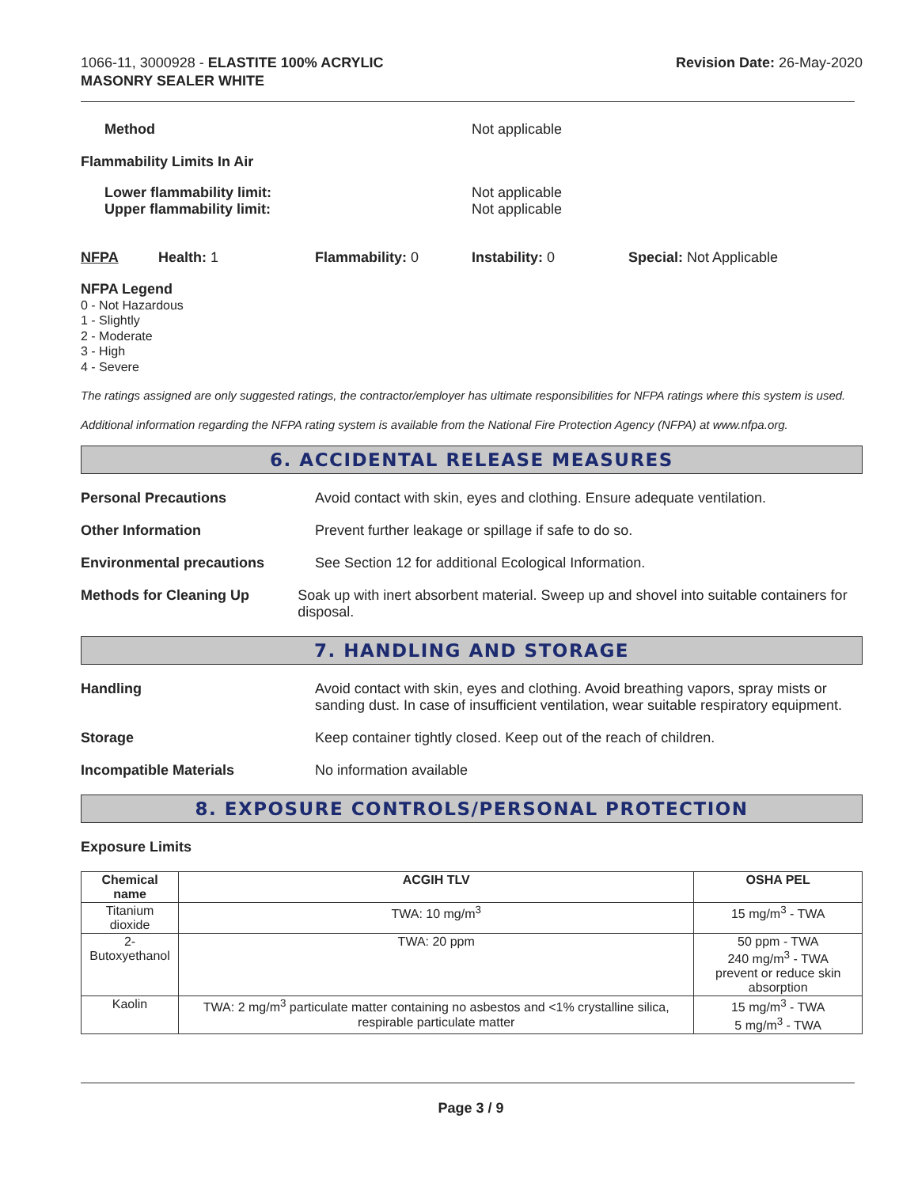1066-11, 3000928 - ELASTITE 100% ACRYLIC
MASONRY SEALER WHITE
Revision Date: 26-May-2020
Method Not applicable
Flammability Limits In Air
Lower flammability limit:
Upper flammability limit:
Not applicable
Not applicable
NFPA Health: 1 Flammability: 0 Instability: 0 Special: Not Applicable
NFPA Legend
0 - Not Hazardous
1 - Slightly
2 - Moderate
3 - High
4 - Severe
The ratings assigned are only suggested ratings, the contractor/employer has ultimate responsibilities for NFPA ratings where this system is used.
Additional information regarding the NFPA rating system is available from the National Fire Protection Agency (NFPA) at www.nfpa.org.
6. ACCIDENTAL RELEASE MEASURES
Personal Precautions Avoid contact with skin, eyes and clothing. Ensure adequate ventilation.
Other Information Prevent further leakage or spillage if safe to do so.
Environmental precautions See Section 12 for additional Ecological Information.
Methods for Cleaning Up Soak up with inert absorbent material. Sweep up and shovel into suitable containers for disposal.
7. HANDLING AND STORAGE
Handling Avoid contact with skin, eyes and clothing. Avoid breathing vapors, spray mists or sanding dust. In case of insufficient ventilation, wear suitable respiratory equipment.
Storage Keep container tightly closed. Keep out of the reach of children.
Incompatible Materials No information available
8. EXPOSURE CONTROLS/PERSONAL PROTECTION
Exposure Limits
| Chemical name | ACGIH TLV | OSHA PEL |
| --- | --- | --- |
| Titanium dioxide | TWA: 10 mg/m<sup>3</sup> | 15 mg/m<sup>3</sup> - TWA |
| 2-Butoxyethanol | TWA: 20 ppm | 50 ppm - TWA 240 mg/m<sup>3</sup> - TWA prevent or reduce skin absorption |
| Kaolin | TWA: 2 mg/m<sup>3</sup> particulate matter containing no asbestos and <1% crystalline silica, respirable particulate matter | 15 mg/m<sup>3</sup> - TWA 5 mg/m<sup>3</sup> - TWA |
Page 3 / 9